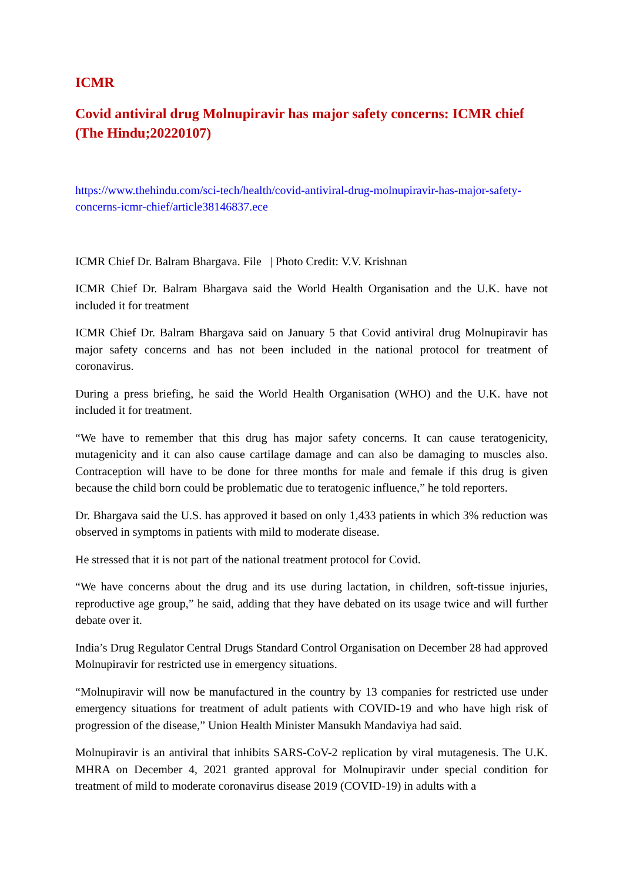ICMR
Covid antiviral drug Molnupiravir has major safety concerns: ICMR chief (The Hindu;20220107)
https://www.thehindu.com/sci-tech/health/covid-antiviral-drug-molnupiravir-has-major-safety-concerns-icmr-chief/article38146837.ece
ICMR Chief Dr. Balram Bhargava. File | Photo Credit: V.V. Krishnan
ICMR Chief Dr. Balram Bhargava said the World Health Organisation and the U.K. have not included it for treatment
ICMR Chief Dr. Balram Bhargava said on January 5 that Covid antiviral drug Molnupiravir has major safety concerns and has not been included in the national protocol for treatment of coronavirus.
During a press briefing, he said the World Health Organisation (WHO) and the U.K. have not included it for treatment.
“We have to remember that this drug has major safety concerns. It can cause teratogenicity, mutagenicity and it can also cause cartilage damage and can also be damaging to muscles also. Contraception will have to be done for three months for male and female if this drug is given because the child born could be problematic due to teratogenic influence,” he told reporters.
Dr. Bhargava said the U.S. has approved it based on only 1,433 patients in which 3% reduction was observed in symptoms in patients with mild to moderate disease.
He stressed that it is not part of the national treatment protocol for Covid.
“We have concerns about the drug and its use during lactation, in children, soft-tissue injuries, reproductive age group,” he said, adding that they have debated on its usage twice and will further debate over it.
India’s Drug Regulator Central Drugs Standard Control Organisation on December 28 had approved Molnupiravir for restricted use in emergency situations.
“Molnupiravir will now be manufactured in the country by 13 companies for restricted use under emergency situations for treatment of adult patients with COVID-19 and who have high risk of progression of the disease,” Union Health Minister Mansukh Mandaviya had said.
Molnupiravir is an antiviral that inhibits SARS-CoV-2 replication by viral mutagenesis. The U.K. MHRA on December 4, 2021 granted approval for Molnupiravir under special condition for treatment of mild to moderate coronavirus disease 2019 (COVID-19) in adults with a